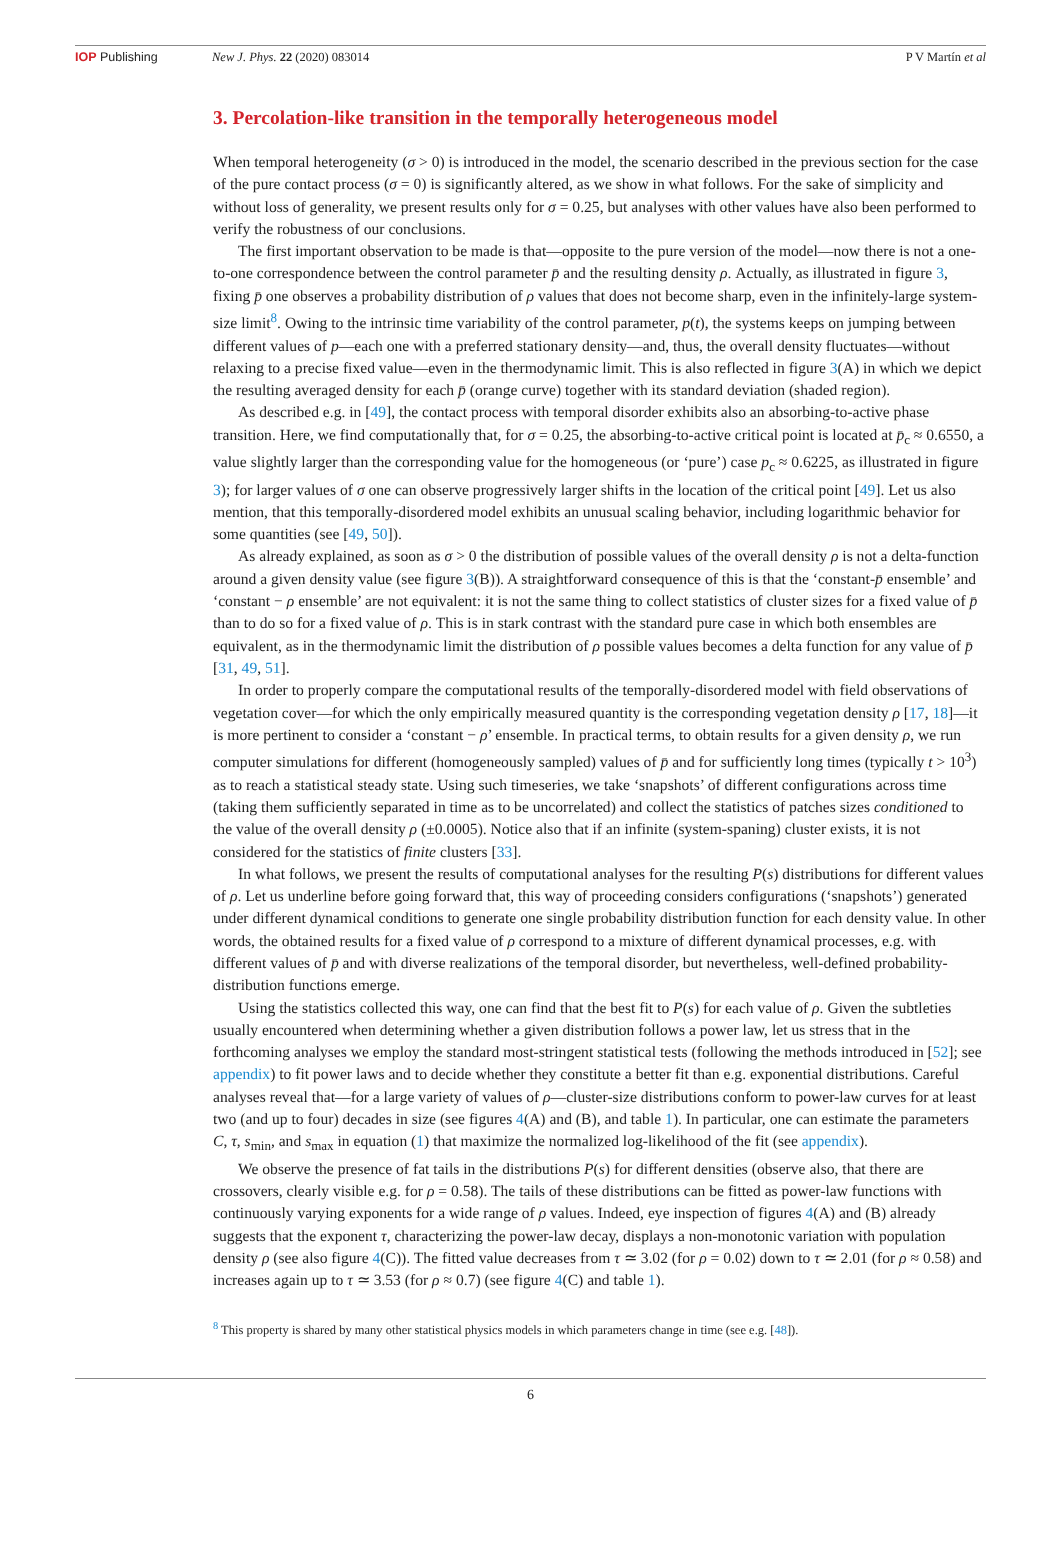IOP Publishing New J. Phys. 22 (2020) 083014 P V Martín et al
3. Percolation-like transition in the temporally heterogeneous model
When temporal heterogeneity (σ > 0) is introduced in the model, the scenario described in the previous section for the case of the pure contact process (σ = 0) is significantly altered, as we show in what follows. For the sake of simplicity and without loss of generality, we present results only for σ = 0.25, but analyses with other values have also been performed to verify the robustness of our conclusions.
The first important observation to be made is that—opposite to the pure version of the model—now there is not a one-to-one correspondence between the control parameter p̄ and the resulting density ρ. Actually, as illustrated in figure 3, fixing p̄ one observes a probability distribution of ρ values that does not become sharp, even in the infinitely-large system-size limit<sup>8</sup>. Owing to the intrinsic time variability of the control parameter, p(t), the systems keeps on jumping between different values of p—each one with a preferred stationary density—and, thus, the overall density fluctuates—without relaxing to a precise fixed value—even in the thermodynamic limit. This is also reflected in figure 3(A) in which we depict the resulting averaged density for each p̄ (orange curve) together with its standard deviation (shaded region).
As described e.g. in [49], the contact process with temporal disorder exhibits also an absorbing-to-active phase transition. Here, we find computationally that, for σ = 0.25, the absorbing-to-active critical point is located at p̄<sub>c</sub> ≈ 0.6550, a value slightly larger than the corresponding value for the homogeneous (or ‘pure’) case p<sub>c</sub> ≈ 0.6225, as illustrated in figure 3); for larger values of σ one can observe progressively larger shifts in the location of the critical point [49]. Let us also mention, that this temporally-disordered model exhibits an unusual scaling behavior, including logarithmic behavior for some quantities (see [49, 50]).
As already explained, as soon as σ > 0 the distribution of possible values of the overall density ρ is not a delta-function around a given density value (see figure 3(B)). A straightforward consequence of this is that the ‘constant-p̄ ensemble’ and ‘constant − ρ ensemble’ are not equivalent: it is not the same thing to collect statistics of cluster sizes for a fixed value of p̄ than to do so for a fixed value of ρ. This is in stark contrast with the standard pure case in which both ensembles are equivalent, as in the thermodynamic limit the distribution of ρ possible values becomes a delta function for any value of p̄ [31, 49, 51].
In order to properly compare the computational results of the temporally-disordered model with field observations of vegetation cover—for which the only empirically measured quantity is the corresponding vegetation density ρ [17, 18]—it is more pertinent to consider a ‘constant − ρ’ ensemble. In practical terms, to obtain results for a given density ρ, we run computer simulations for different (homogeneously sampled) values of p̄ and for sufficiently long times (typically t > 10<sup>3</sup>) as to reach a statistical steady state. Using such timeseries, we take ‘snapshots’ of different configurations across time (taking them sufficiently separated in time as to be uncorrelated) and collect the statistics of patches sizes conditioned to the value of the overall density ρ (±0.0005). Notice also that if an infinite (system-spaning) cluster exists, it is not considered for the statistics of finite clusters [33].
In what follows, we present the results of computational analyses for the resulting P(s) distributions for different values of ρ. Let us underline before going forward that, this way of proceeding considers configurations (‘snapshots’) generated under different dynamical conditions to generate one single probability distribution function for each density value. In other words, the obtained results for a fixed value of ρ correspond to a mixture of different dynamical processes, e.g. with different values of p̄ and with diverse realizations of the temporal disorder, but nevertheless, well-defined probability-distribution functions emerge.
Using the statistics collected this way, one can find that the best fit to P(s) for each value of ρ. Given the subtleties usually encountered when determining whether a given distribution follows a power law, let us stress that in the forthcoming analyses we employ the standard most-stringent statistical tests (following the methods introduced in [52]; see appendix) to fit power laws and to decide whether they constitute a better fit than e.g. exponential distributions. Careful analyses reveal that—for a large variety of values of ρ—cluster-size distributions conform to power-law curves for at least two (and up to four) decades in size (see figures 4(A) and (B), and table 1). In particular, one can estimate the parameters C, τ, s<sub>min</sub>, and s<sub>max</sub> in equation (1) that maximize the normalized log-likelihood of the fit (see appendix).
We observe the presence of fat tails in the distributions P(s) for different densities (observe also, that there are crossovers, clearly visible e.g. for ρ = 0.58). The tails of these distributions can be fitted as power-law functions with continuously varying exponents for a wide range of ρ values. Indeed, eye inspection of figures 4(A) and (B) already suggests that the exponent τ, characterizing the power-law decay, displays a non-monotonic variation with population density ρ (see also figure 4(C)). The fitted value decreases from τ ≃ 3.02 (for ρ = 0.02) down to τ ≃ 2.01 (for ρ ≈ 0.58) and increases again up to τ ≃ 3.53 (for ρ ≈ 0.7) (see figure 4(C) and table 1).
<sup>8</sup> This property is shared by many other statistical physics models in which parameters change in time (see e.g. [48]).
6